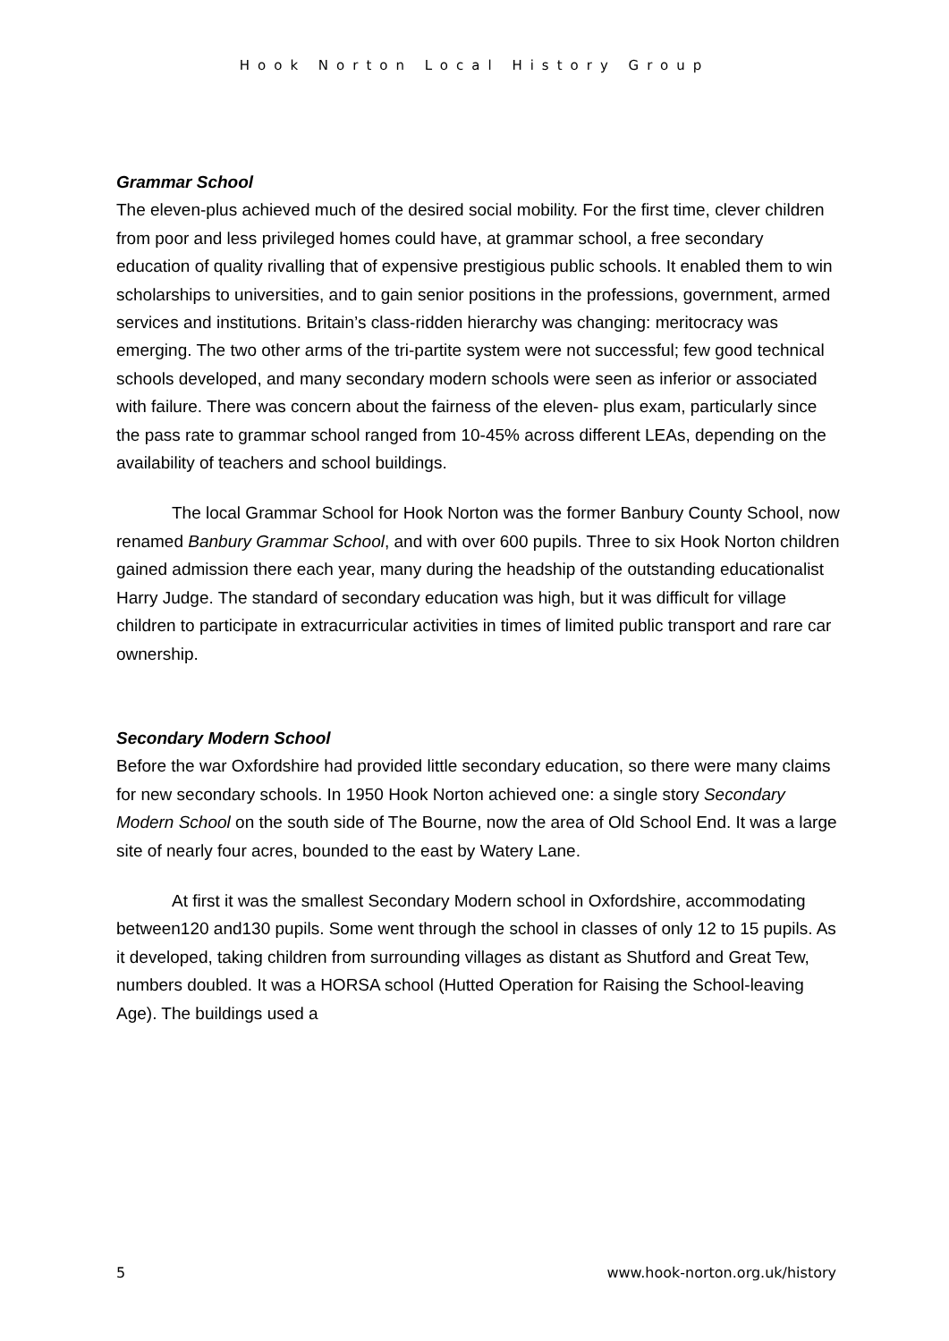Hook Norton Local History Group
Grammar School
The eleven-plus achieved much of the desired social mobility. For the first time, clever children from poor and less privileged homes could have, at grammar school, a free secondary education of quality rivalling that of expensive prestigious public schools. It enabled them to win scholarships to universities, and to gain senior positions in the professions, government, armed services and institutions. Britain’s class-ridden hierarchy was changing: meritocracy was emerging. The two other arms of the tri-partite system were not successful; few good technical schools developed, and many secondary modern schools were seen as inferior or associated with failure. There was concern about the fairness of the eleven- plus exam, particularly since the pass rate to grammar school ranged from 10-45% across different LEAs, depending on the availability of teachers and school buildings.
The local Grammar School for Hook Norton was the former Banbury County School, now renamed Banbury Grammar School, and with over 600 pupils. Three to six Hook Norton children gained admission there each year, many during the headship of the outstanding educationalist Harry Judge. The standard of secondary education was high, but it was difficult for village children to participate in extracurricular activities in times of limited public transport and rare car ownership.
Secondary Modern School
Before the war Oxfordshire had provided little secondary education, so there were many claims for new secondary schools. In 1950 Hook Norton achieved one: a single story Secondary Modern School on the south side of The Bourne, now the area of Old School End. It was a large site of nearly four acres, bounded to the east by Watery Lane.
At first it was the smallest Secondary Modern school in Oxfordshire, accommodating between120 and130 pupils. Some went through the school in classes of only 12 to 15 pupils. As it developed, taking children from surrounding villages as distant as Shutford and Great Tew, numbers doubled. It was a HORSA school (Hutted Operation for Raising the School-leaving Age). The buildings used a
5 www.hook-norton.org.uk/history